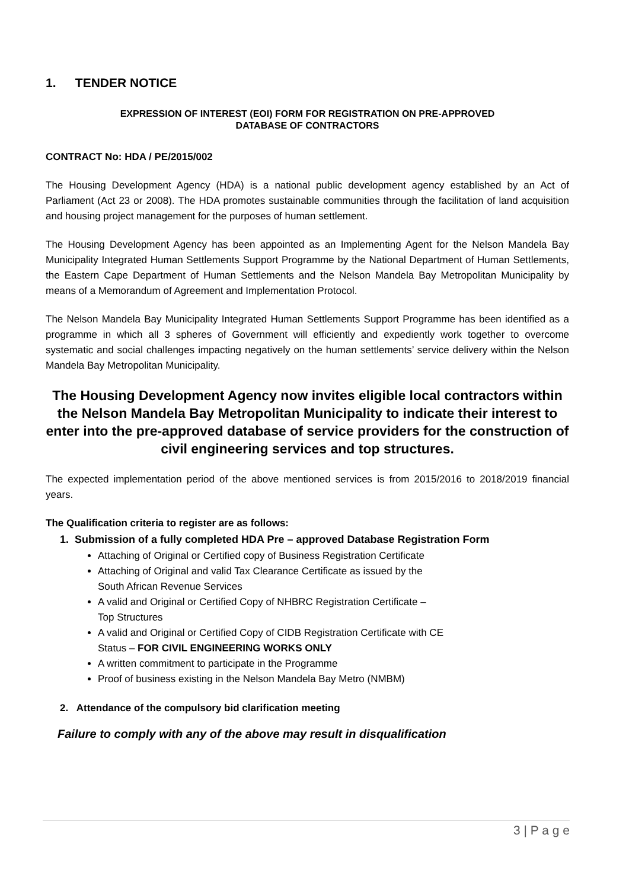1. TENDER NOTICE
EXPRESSION OF INTEREST (EOI) FORM FOR REGISTRATION ON PRE-APPROVED
DATABASE OF CONTRACTORS
CONTRACT No: HDA / PE/2015/002
The Housing Development Agency (HDA) is a national public development agency established by an Act of Parliament (Act 23 or 2008). The HDA promotes sustainable communities through the facilitation of land acquisition and housing project management for the purposes of human settlement.
The Housing Development Agency has been appointed as an Implementing Agent for the Nelson Mandela Bay Municipality Integrated Human Settlements Support Programme by the National Department of Human Settlements, the Eastern Cape Department of Human Settlements and the Nelson Mandela Bay Metropolitan Municipality by means of a Memorandum of Agreement and Implementation Protocol.
The Nelson Mandela Bay Municipality Integrated Human Settlements Support Programme has been identified as a programme in which all 3 spheres of Government will efficiently and expediently work together to overcome systematic and social challenges impacting negatively on the human settlements’ service delivery within the Nelson Mandela Bay Metropolitan Municipality.
The Housing Development Agency now invites eligible local contractors within the Nelson Mandela Bay Metropolitan Municipality to indicate their interest to enter into the pre-approved database of service providers for the construction of civil engineering services and top structures.
The expected implementation period of the above mentioned services is from 2015/2016 to 2018/2019 financial years.
The Qualification criteria to register are as follows:
1. Submission of a fully completed HDA Pre – approved Database Registration Form
Attaching of Original or Certified copy of Business Registration Certificate
Attaching of Original and valid Tax Clearance Certificate as issued by the
South African Revenue Services
A valid and Original or Certified Copy of NHBRC Registration Certificate –
Top Structures
A valid and Original or Certified Copy of CIDB Registration Certificate with CE
Status – FOR CIVIL ENGINEERING WORKS ONLY
A written commitment to participate in the Programme
Proof of business existing in the Nelson Mandela Bay Metro (NMBM)
2. Attendance of the compulsory bid clarification meeting
Failure to comply with any of the above may result in disqualification
3 | P a g e